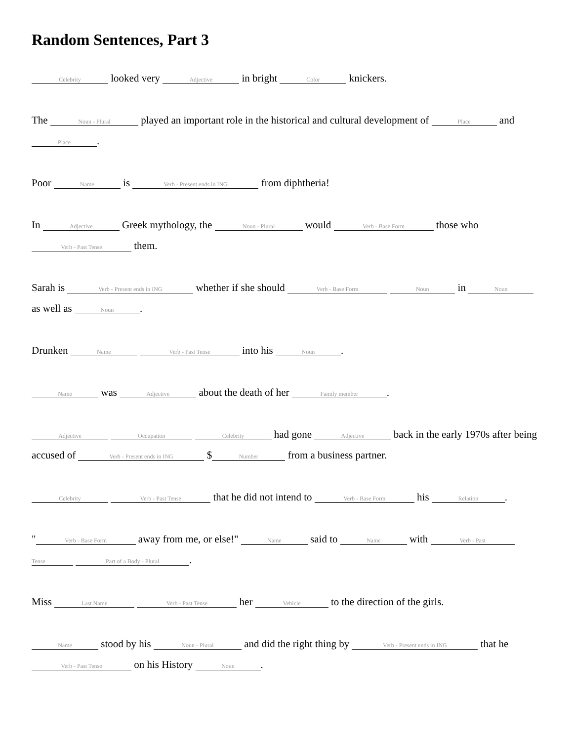Random Sentences, Part 3
Celebrity looked very Adjective in bright Color knickers.
The Noun - Plural played an important role in the historical and cultural development of Place and Place.
Poor Name is Verb - Present ends in ING from diphtheria!
In Adjective Greek mythology, the Noun - Plural would Verb - Base Form those who Verb - Past Tense them.
Sarah is Verb - Present ends in ING whether if she should Verb - Base Form Noun in Noun as well as Noun.
Drunken Name Verb - Past Tense into his Noun.
Name was Adjective about the death of her Family member.
Adjective Occupation Celebrity had gone Adjective back in the early 1970s after being accused of Verb - Present ends in ING $ Number from a business partner.
Celebrity Verb - Past Tense that he did not intend to Verb - Base Form his Relation.
" Verb - Base Form away from me, or else!" Name said to Name with Verb - Past Tense Part of a Body - Plural.
Miss Last Name Verb - Past Tense her Vehicle to the direction of the girls.
Name stood by his Noun - Plural and did the right thing by Verb - Present ends in ING that he Verb - Past Tense on his History Noun.